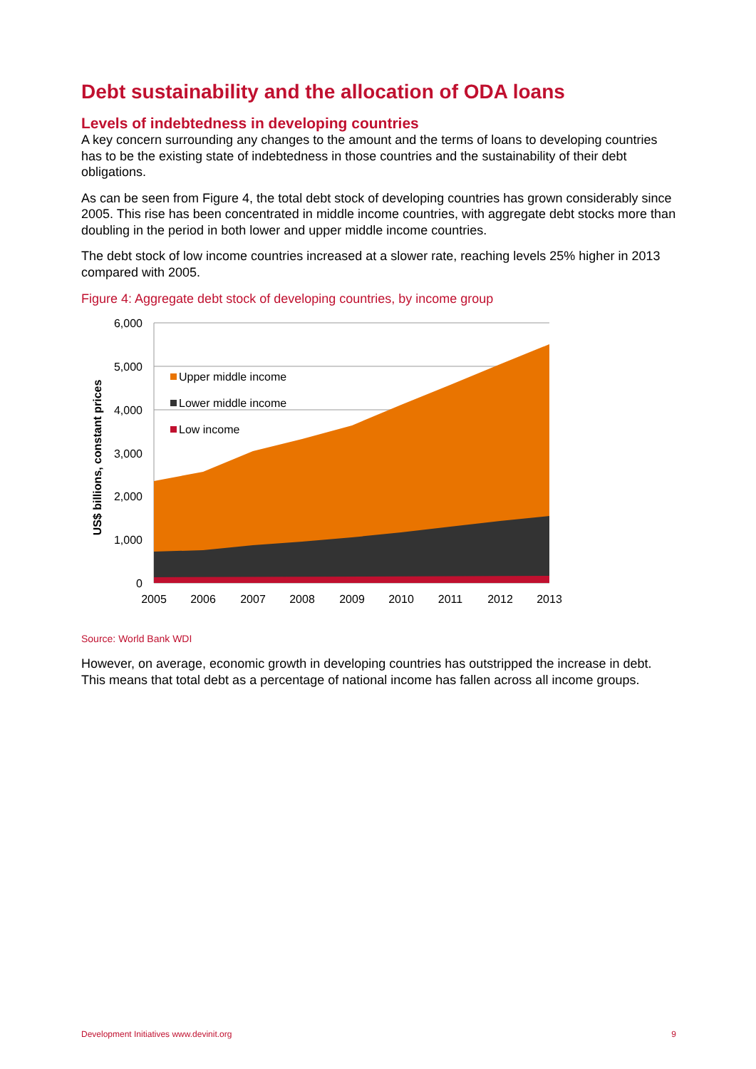Debt sustainability and the allocation of ODA loans
Levels of indebtedness in developing countries
A key concern surrounding any changes to the amount and the terms of loans to developing countries has to be the existing state of indebtedness in those countries and the sustainability of their debt obligations.
As can be seen from Figure 4, the total debt stock of developing countries has grown considerably since 2005. This rise has been concentrated in middle income countries, with aggregate debt stocks more than doubling in the period in both lower and upper middle income countries.
The debt stock of low income countries increased at a slower rate, reaching levels 25% higher in 2013 compared with 2005.
Figure 4: Aggregate debt stock of developing countries, by income group
6,000
5,000
4,000
3,000
2,000
1,000
0
2005
2006
2007
2008
2009
2010
2011
2012
2013
US$ billions, constant prices
Upper middle income
Lower middle income
Low income
Source: World Bank WDI
However, on average, economic growth in developing countries has outstripped the increase in debt. This means that total debt as a percentage of national income has fallen across all income groups.
Development Initiatives www.devinit.org 9